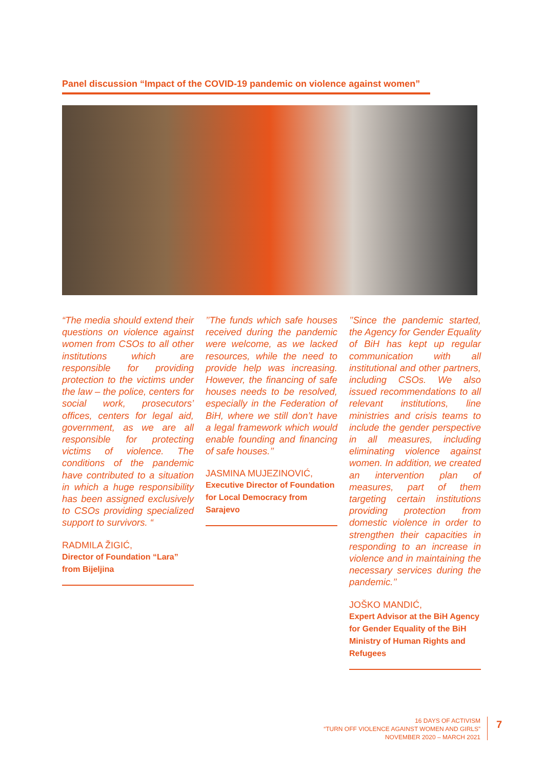Panel discussion “Impact of the COVID-19 pandemic on violence against women”
“The media should extend their questions on violence against women from CSOs to all other institutions which are responsible for providing protection to the victims under the law – the police, centers for social work, prosecutors’ offices, centers for legal aid, government, as we are all responsible for protecting victims of violence. The conditions of the pandemic have contributed to a situation in which a huge responsibility has been assigned exclusively to CSOs providing specialized support to survivors. “
RADMILA ŽIGIĆ,
Director of Foundation “Lara” from Bijeljina
’’The funds which safe houses received during the pandemic were welcome, as we lacked resources, while the need to provide help was increasing. However, the financing of safe houses needs to be resolved, especially in the Federation of BiH, where we still don’t have a legal framework which would enable founding and financing of safe houses.’’
JASMINA MUJEZINOVIĆ,
Executive Director of Foundation for Local Democracy from Sarajevo
’’Since the pandemic started, the Agency for Gender Equality of BiH has kept up regular communication with all institutional and other partners, including CSOs. We also issued recommendations to all relevant institutions, line ministries and crisis teams to include the gender perspective in all measures, including eliminating violence against women. In addition, we created an intervention plan of measures, part of them targeting certain institutions providing protection from domestic violence in order to strengthen their capacities in responding to an increase in violence and in maintaining the necessary services during the pandemic.’’
JOŠKO MANDIĆ,
Expert Advisor at the BiH Agency for Gender Equality of the BiH Ministry of Human Rights and Refugees
16 DAYS OF ACTIVISM
“TURN OFF VIOLENCE AGAINST WOMEN AND GIRLS”
NOVEMBER 2020 – MARCH 2021
7